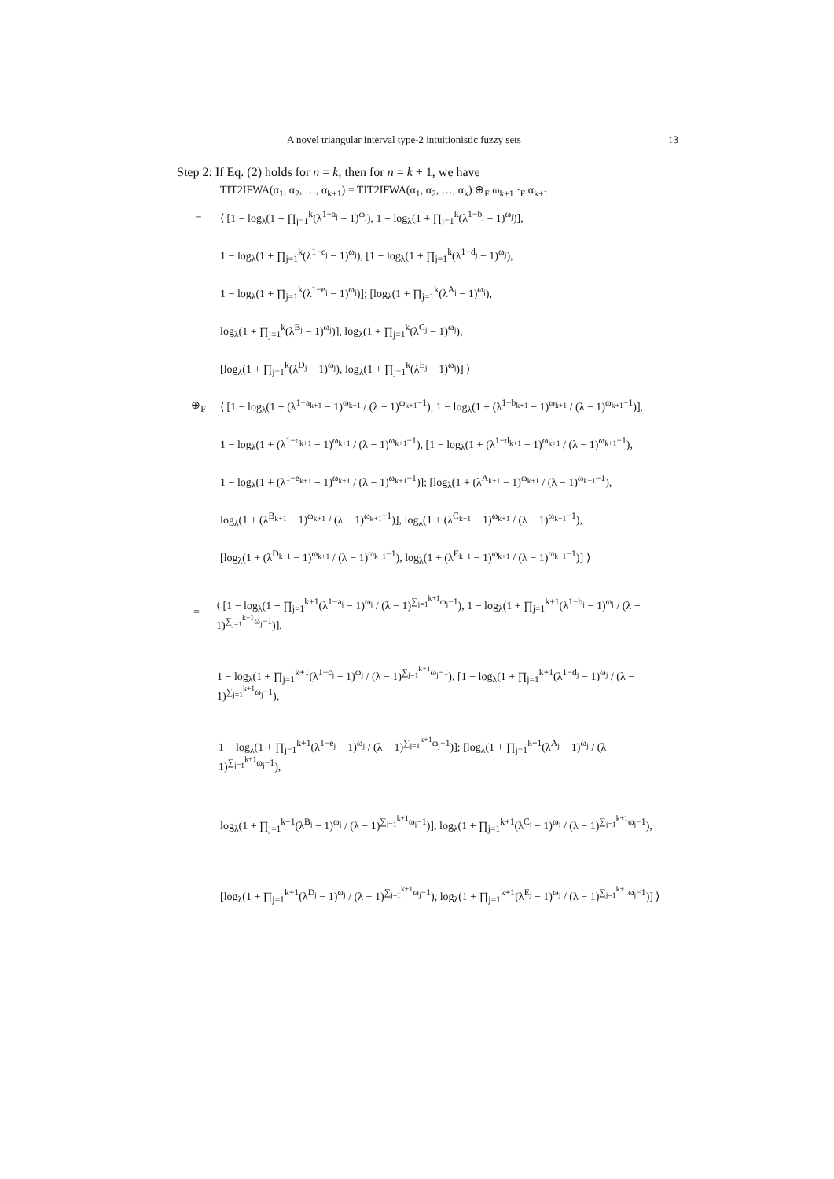A novel triangular interval type-2 intuitionistic fuzzy sets 13
Step 2: If Eq. (2) holds for n = k, then for n = k + 1, we have
TIT2IFWA(α<sub>1</sub>, α<sub>2</sub>, …, α<sub>k+1</sub>) = TIT2IFWA(α<sub>1</sub>, α<sub>2</sub>, …, α<sub>k</sub>) ⊕<sub>F</sub> ω<sub>k+1</sub> ·<sub>F</sub> α<sub>k+1</sub>
= ⟨ [1 − log<sub>λ</sub>(1 + ∏<sub>j=1</sub><sup>k</sup>(λ<sup>1−a<sub>j</sub></sup> − 1)<sup>ω<sub>j</sub></sup>), 1 − log<sub>λ</sub>(1 + ∏<sub>j=1</sub><sup>k</sup>(λ<sup>1−b<sub>j</sub></sup> − 1)<sup>ω<sub>j</sub></sup>)],
1 − log<sub>λ</sub>(1 + ∏<sub>j=1</sub><sup>k</sup>(λ<sup>1−c<sub>j</sub></sup> − 1)<sup>ω<sub>j</sub></sup>), [1 − log<sub>λ</sub>(1 + ∏<sub>j=1</sub><sup>k</sup>(λ<sup>1−d<sub>j</sub></sup> − 1)<sup>ω<sub>j</sub></sup>),
1 − log<sub>λ</sub>(1 + ∏<sub>j=1</sub><sup>k</sup>(λ<sup>1−e<sub>j</sub></sup> − 1)<sup>ω<sub>j</sub></sup>)]; [log<sub>λ</sub>(1 + ∏<sub>j=1</sub><sup>k</sup>(λ<sup>A<sub>j</sub></sup> − 1)<sup>ω<sub>j</sub></sup>),
log<sub>λ</sub>(1 + ∏<sub>j=1</sub><sup>k</sup>(λ<sup>B<sub>j</sub></sup> − 1)<sup>ω<sub>j</sub></sup>)], log<sub>λ</sub>(1 + ∏<sub>j=1</sub><sup>k</sup>(λ<sup>C<sub>j</sub></sup> − 1)<sup>ω<sub>j</sub></sup>),
[log<sub>λ</sub>(1 + ∏<sub>j=1</sub><sup>k</sup>(λ<sup>D<sub>j</sub></sup> − 1)<sup>ω<sub>j</sub></sup>), log<sub>λ</sub>(1 + ∏<sub>j=1</sub><sup>k</sup>(λ<sup>E<sub>j</sub></sup> − 1)<sup>ω<sub>j</sub></sup>)] ⟩
⊕<sub>F</sub> ⟨ [1 − log<sub>λ</sub>(1 + (λ<sup>1−a<sub>k+1</sub></sup> − 1)<sup>ω<sub>k+1</sub></sup> / (λ − 1)<sup>ω<sub>k+1</sub>−1</sup>), 1 − log<sub>λ</sub>(1 + (λ<sup>1−b<sub>k+1</sub></sup> − 1)<sup>ω<sub>k+1</sub></sup> / (λ − 1)<sup>ω<sub>k+1</sub>−1</sup>)],
1 − log<sub>λ</sub>(1 + (λ<sup>1−c<sub>k+1</sub></sup> − 1)<sup>ω<sub>k+1</sub></sup> / (λ − 1)<sup>ω<sub>k+1</sub>−1</sup>), [1 − log<sub>λ</sub>(1 + (λ<sup>1−d<sub>k+1</sub></sup> − 1)<sup>ω<sub>k+1</sub></sup> / (λ − 1)<sup>ω<sub>k+1</sub>−1</sup>),
1 − log<sub>λ</sub>(1 + (λ<sup>1−e<sub>k+1</sub></sup> − 1)<sup>ω<sub>k+1</sub></sup> / (λ − 1)<sup>ω<sub>k+1</sub>−1</sup>)]; [log<sub>λ</sub>(1 + (λ<sup>A<sub>k+1</sub></sup> − 1)<sup>ω<sub>k+1</sub></sup> / (λ − 1)<sup>ω<sub>k+1</sub>−1</sup>),
log<sub>λ</sub>(1 + (λ<sup>B<sub>k+1</sub></sup> − 1)<sup>ω<sub>k+1</sub></sup> / (λ − 1)<sup>ω<sub>k+1</sub>−1</sup>)], log<sub>λ</sub>(1 + (λ<sup>C<sub>k+1</sub></sup> − 1)<sup>ω<sub>k+1</sub></sup> / (λ − 1)<sup>ω<sub>k+1</sub>−1</sup>),
[log<sub>λ</sub>(1 + (λ<sup>D<sub>k+1</sub></sup> − 1)<sup>ω<sub>k+1</sub></sup> / (λ − 1)<sup>ω<sub>k+1</sub>−1</sup>), log<sub>λ</sub>(1 + (λ<sup>E<sub>k+1</sub></sup> − 1)<sup>ω<sub>k+1</sub></sup> / (λ − 1)<sup>ω<sub>k+1</sub>−1</sup>)] ⟩
= ⟨ [1 − log<sub>λ</sub>(1 + ∏<sub>j=1</sub><sup>k+1</sup>(λ<sup>1−a<sub>j</sub></sup> − 1)<sup>ω<sub>j</sub></sup> / (λ − 1)<sup>∑<sub>j=1</sub><sup>k+1</sup>ω<sub>j</sub>−1</sup>), 1 − log<sub>λ</sub>(1 + ∏<sub>j=1</sub><sup>k+1</sup>(λ<sup>1−b<sub>j</sub></sup> − 1)<sup>ω<sub>j</sub></sup> / (λ − 1)<sup>∑<sub>j=1</sub><sup>k+1</sup>ω<sub>j</sub>−1</sup>)],
1 − log<sub>λ</sub>(1 + ∏<sub>j=1</sub><sup>k+1</sup>(λ<sup>1−c<sub>j</sub></sup> − 1)<sup>ω<sub>j</sub></sup> / (λ − 1)<sup>∑<sub>j=1</sub><sup>k+1</sup>ω<sub>j</sub>−1</sup>), [1 − log<sub>λ</sub>(1 + ∏<sub>j=1</sub><sup>k+1</sup>(λ<sup>1−d<sub>j</sub></sup> − 1)<sup>ω<sub>j</sub></sup> / (λ − 1)<sup>∑<sub>j=1</sub><sup>k+1</sup>ω<sub>j</sub>−1</sup>),
1 − log<sub>λ</sub>(1 + ∏<sub>j=1</sub><sup>k+1</sup>(λ<sup>1−e<sub>j</sub></sup> − 1)<sup>ω<sub>j</sub></sup> / (λ − 1)<sup>∑<sub>j=1</sub><sup>k+1</sup>ω<sub>j</sub>−1</sup>)]; [log<sub>λ</sub>(1 + ∏<sub>j=1</sub><sup>k+1</sup>(λ<sup>A<sub>j</sub></sup> − 1)<sup>ω<sub>j</sub></sup> / (λ − 1)<sup>∑<sub>j=1</sub><sup>k+1</sup>ω<sub>j</sub>−1</sup>),
log<sub>λ</sub>(1 + ∏<sub>j=1</sub><sup>k+1</sup>(λ<sup>B<sub>j</sub></sup> − 1)<sup>ω<sub>j</sub></sup> / (λ − 1)<sup>∑<sub>j=1</sub><sup>k+1</sup>ω<sub>j</sub>−1</sup>)], log<sub>λ</sub>(1 + ∏<sub>j=1</sub><sup>k+1</sup>(λ<sup>C<sub>j</sub></sup> − 1)<sup>ω<sub>j</sub></sup> / (λ − 1)<sup>∑<sub>j=1</sub><sup>k+1</sup>ω<sub>j</sub>−1</sup>),
[log<sub>λ</sub>(1 + ∏<sub>j=1</sub><sup>k+1</sup>(λ<sup>D<sub>j</sub></sup> − 1)<sup>ω<sub>j</sub></sup> / (λ − 1)<sup>∑<sub>j=1</sub><sup>k+1</sup>ω<sub>j</sub>−1</sup>), log<sub>λ</sub>(1 + ∏<sub>j=1</sub><sup>k+1</sup>(λ<sup>E<sub>j</sub></sup> − 1)<sup>ω<sub>j</sub></sup> / (λ − 1)<sup>∑<sub>j=1</sub><sup>k+1</sup>ω<sub>j</sub>−1</sup>)] ⟩